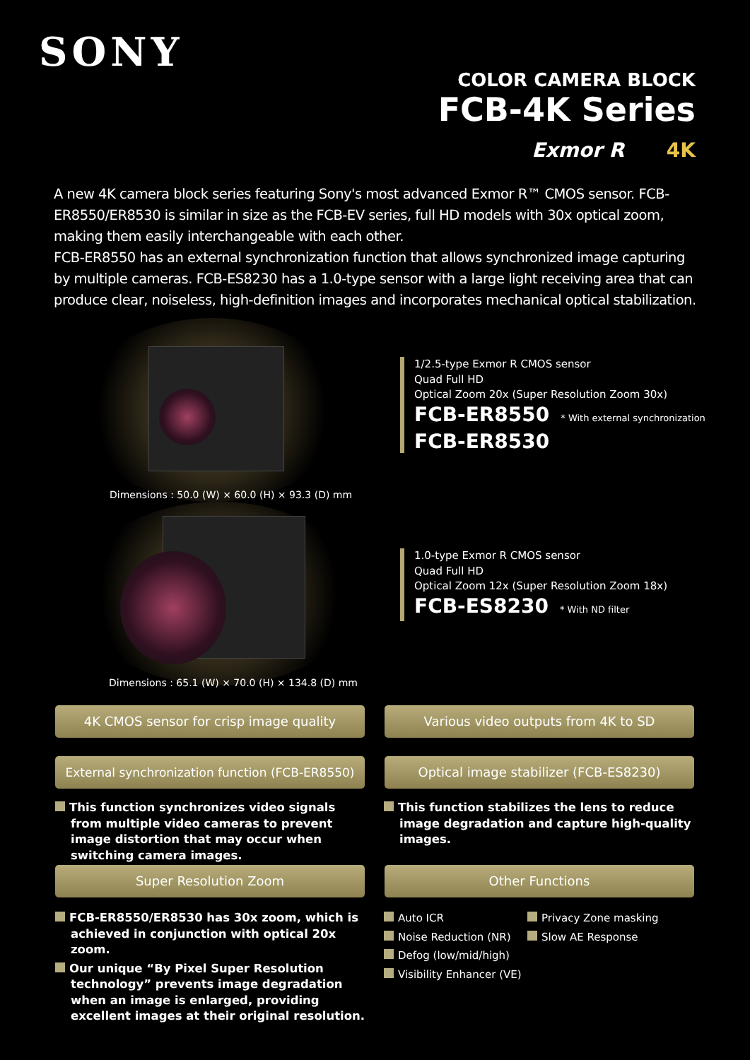SONY
COLOR CAMERA BLOCK
FCB-4K Series
Exmor R 4K
A new 4K camera block series featuring Sony's most advanced Exmor R™ CMOS sensor. FCB-ER8550/ER8530 is similar in size as the FCB-EV series, full HD models with 30x optical zoom, making them easily interchangeable with each other.
FCB-ER8550 has an external synchronization function that allows synchronized image capturing by multiple cameras. FCB-ES8230 has a 1.0-type sensor with a large light receiving area that can produce clear, noiseless, high-definition images and incorporates mechanical optical stabilization.
Dimensions : 50.0 (W) × 60.0 (H) × 93.3 (D) mm
Dimensions : 65.1 (W) × 70.0 (H) × 134.8 (D) mm
1/2.5-type Exmor R CMOS sensor
Quad Full HD
Optical Zoom 20x (Super Resolution Zoom 30x)
FCB-ER8550 * With external synchronization
FCB-ER8530
1.0-type Exmor R CMOS sensor
Quad Full HD
Optical Zoom 12x (Super Resolution Zoom 18x)
FCB-ES8230 * With ND filter
4K CMOS sensor for crisp image quality Various video outputs from 4K to SD
External synchronization function (FCB-ER8550)
Optical image stabilizer (FCB-ES8230)
This function synchronizes video signals from multiple video cameras to prevent image distortion that may occur when switching camera images.
This function stabilizes the lens to reduce image degradation and capture high-quality images.
Super Resolution Zoom Other Functions
FCB-ER8550/ER8530 has 30x zoom, which is achieved in conjunction with optical 20x zoom.
Our unique “By Pixel Super Resolution technology” prevents image degradation when an image is enlarged, providing excellent images at their original resolution.
Auto ICR
Noise Reduction (NR)
Defog (low/mid/high)
Visibility Enhancer (VE)
Privacy Zone masking
Slow AE Response